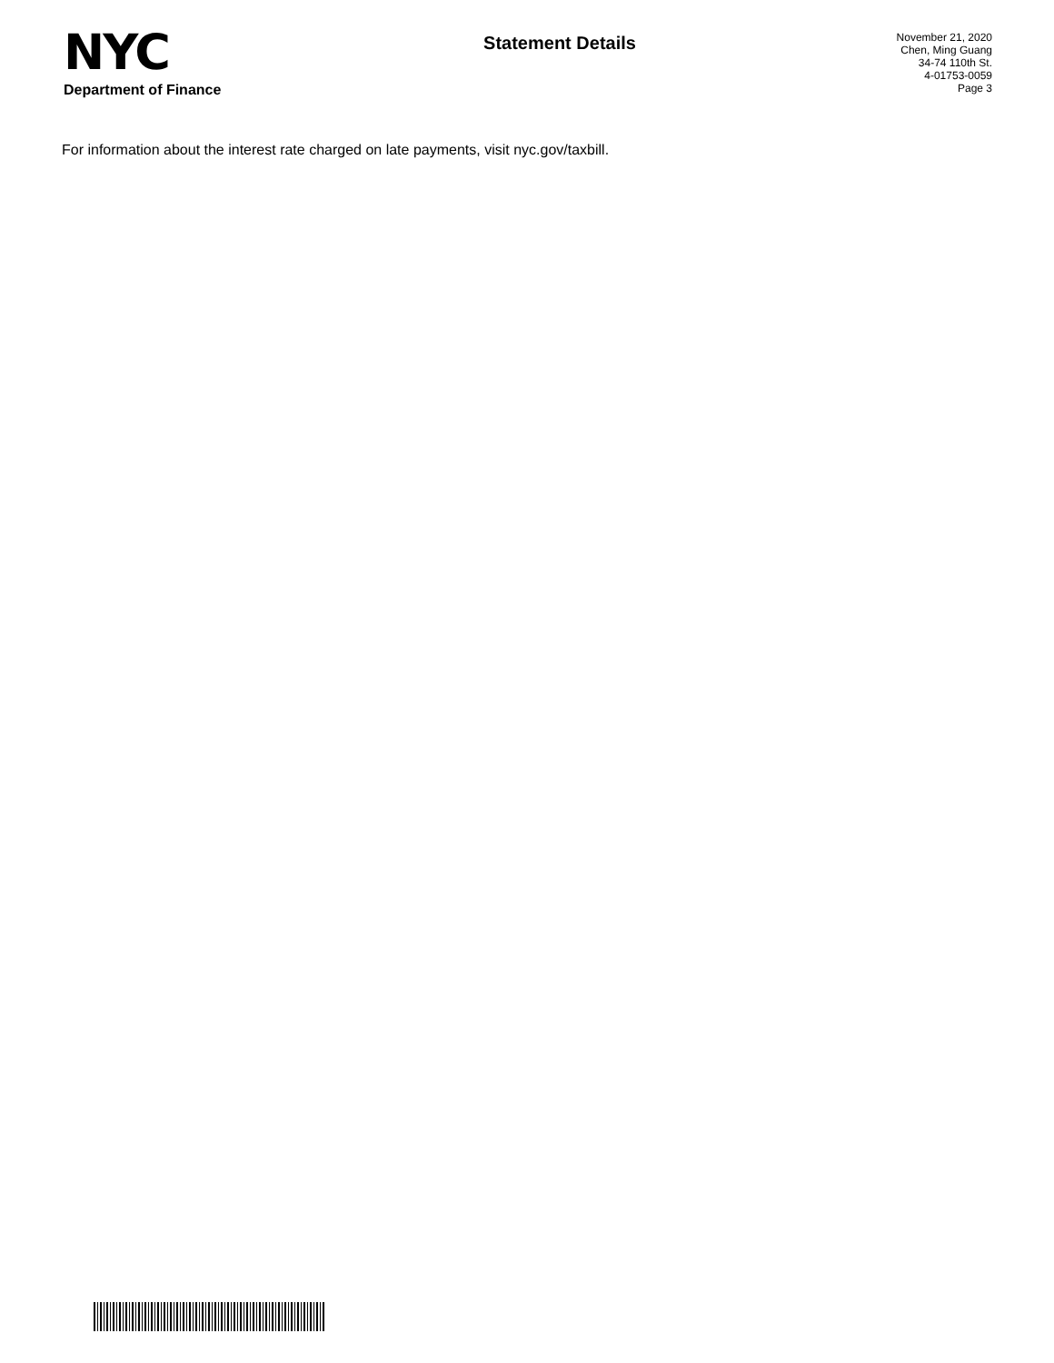NYC
Department of Finance
Statement Details
November 21, 2020
Chen, Ming Guang
34-74 110th St.
4-01753-0059
Page 3
For information about the interest rate charged on late payments, visit nyc.gov/taxbill.